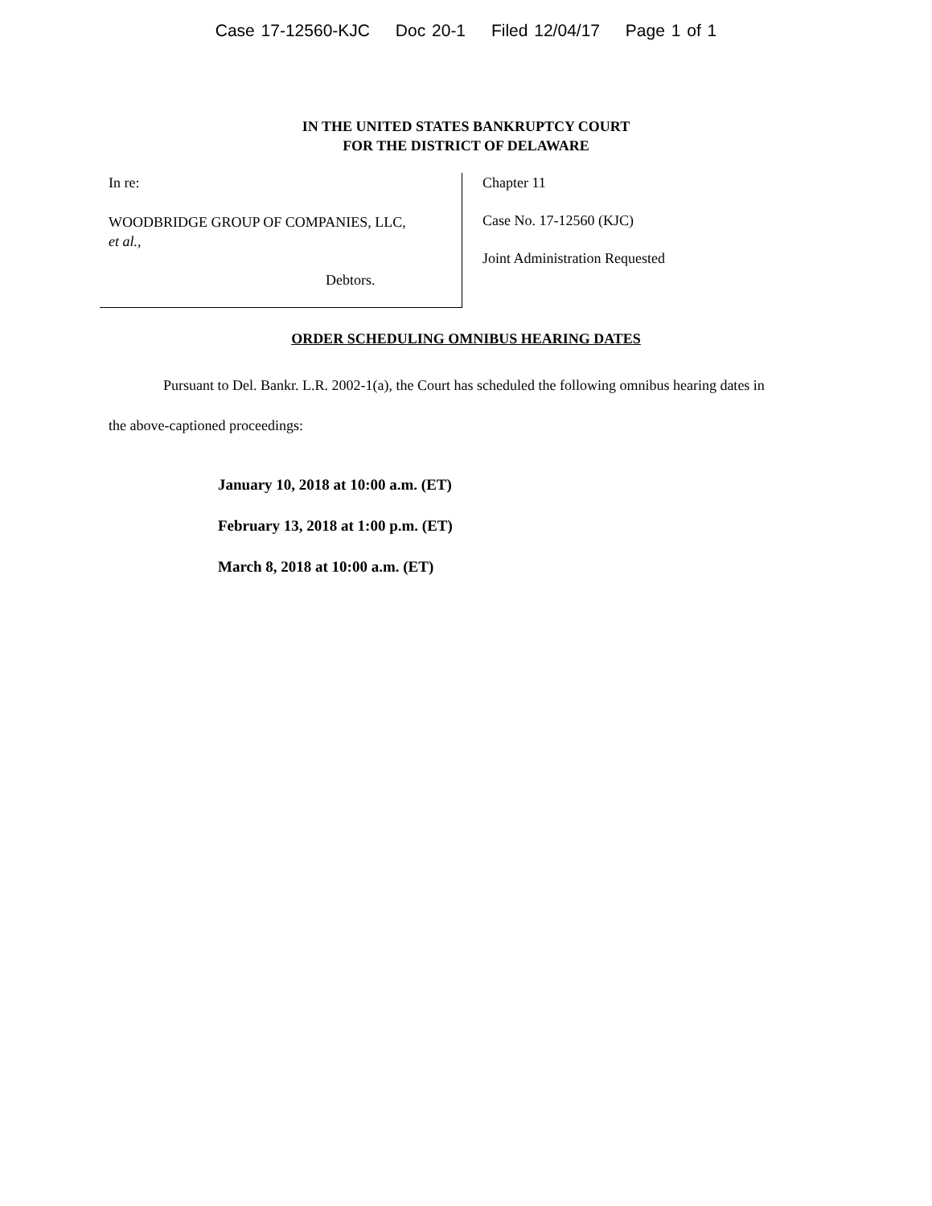Case 17-12560-KJC Doc 20-1 Filed 12/04/17 Page 1 of 1
IN THE UNITED STATES BANKRUPTCY COURT
FOR THE DISTRICT OF DELAWARE
In re:
WOODBRIDGE GROUP OF COMPANIES, LLC,
et al.,
Debtors.
Chapter 11
Case No. 17-12560 (KJC)
Joint Administration Requested
ORDER SCHEDULING OMNIBUS HEARING DATES
Pursuant to Del. Bankr. L.R. 2002-1(a), the Court has scheduled the following omnibus hearing dates in the above-captioned proceedings:
January 10, 2018 at 10:00 a.m. (ET)
February 13, 2018 at 1:00 p.m. (ET)
March 8, 2018 at 10:00 a.m. (ET)